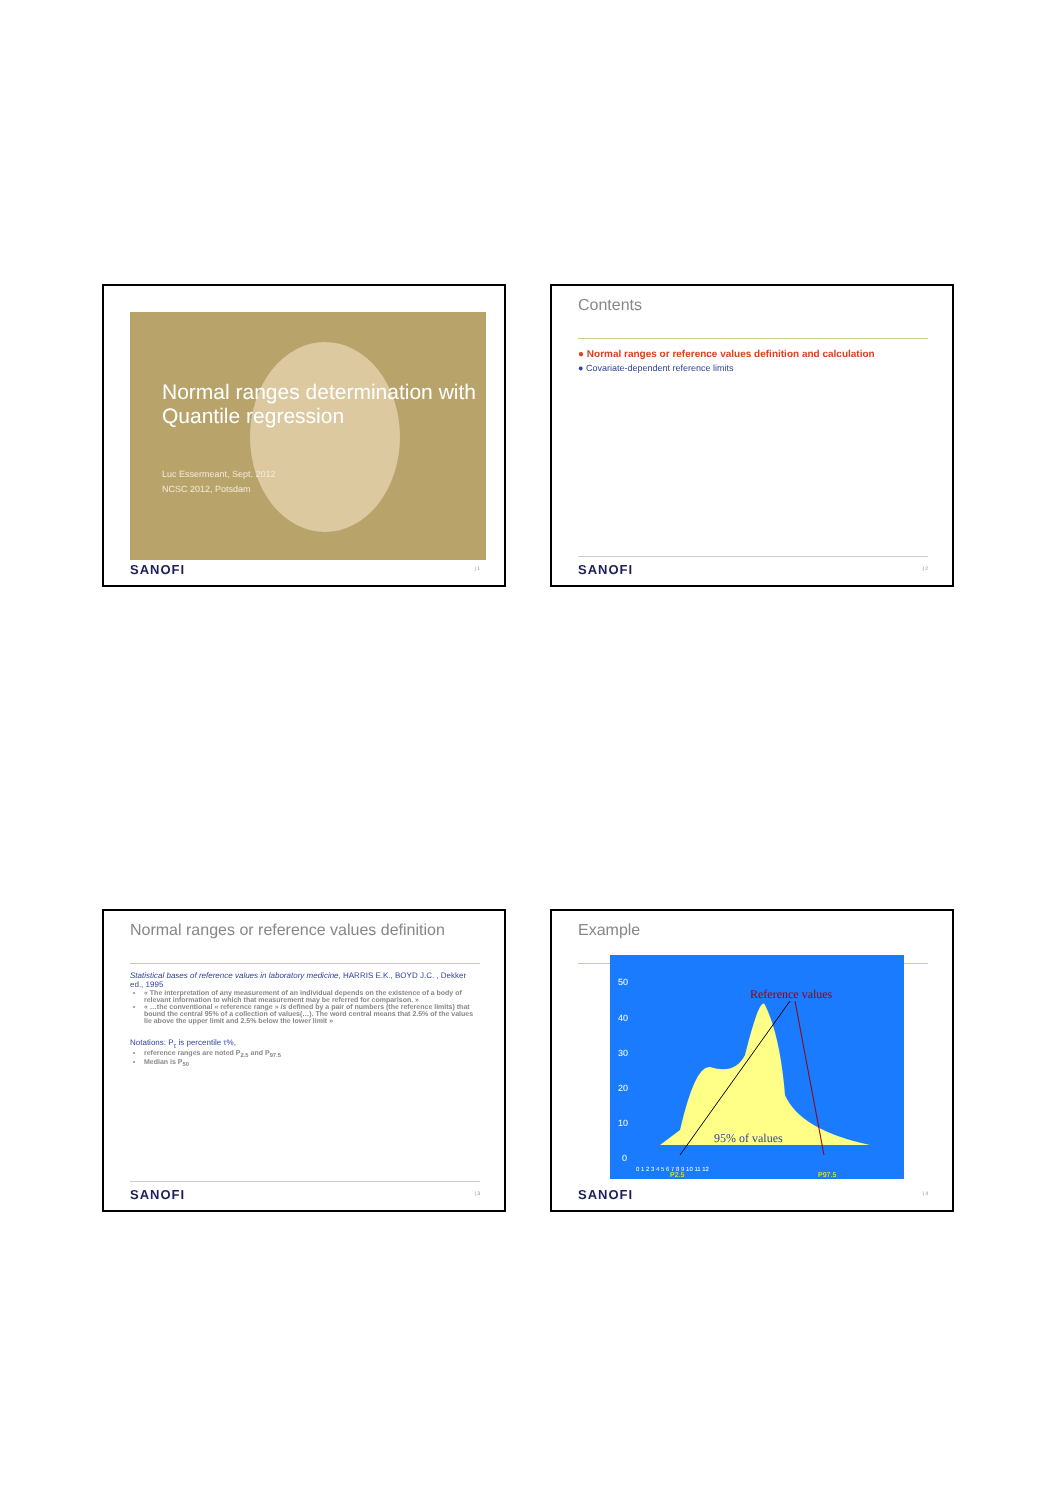Normal ranges determination with Quantile regression
Luc Essermeant, Sept. 2012
NCSC 2012, Potsdam
SANOFI | 1
Contents
● Normal ranges or reference values definition and calculation
● Covariate-dependent reference limits
SANOFI | 2
Normal ranges or reference values definition
Statistical bases of reference values in laboratory medicine, HARRIS E.K., BOYD J.C. , Dekker ed., 1995
« The interpretation of any measurement of an individual depends on the existence of a body of relevant information to which that measurement may be referred for comparison. »
« …the conventional « reference range » is defined by a pair of numbers (the reference limits) that bound the central 95% of a collection of values(…). The word central means that 2.5% of the values lie above the upper limit and 2.5% below the lower limit »
Notations: P<sub>τ</sub> is percentile τ%,
reference ranges are noted P<sub>2.5</sub> and P<sub>97.5</sub>
Median is P<sub>50</sub>
SANOFI | 3
Example
Reference values
95% of values
50
40
30
20
10
0
0 1 2 3 4 5 6 7 8 9 10 11 12
P2.5
P97.5
SANOFI | 4